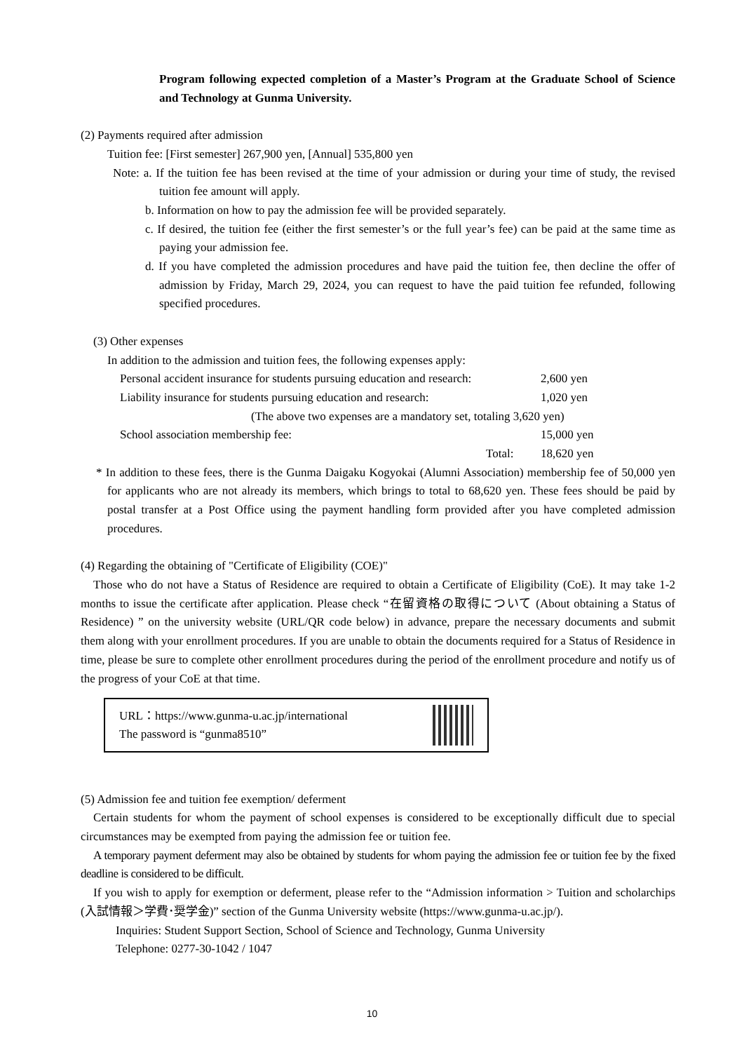Program following expected completion of a Master’s Program at the Graduate School of Science and Technology at Gunma University.
(2) Payments required after admission
Tuition fee: [First semester] 267,900 yen, [Annual] 535,800 yen
Note: a. If the tuition fee has been revised at the time of your admission or during your time of study, the revised tuition fee amount will apply.
b. Information on how to pay the admission fee will be provided separately.
c. If desired, the tuition fee (either the first semester’s or the full year’s fee) can be paid at the same time as paying your admission fee.
d. If you have completed the admission procedures and have paid the tuition fee, then decline the offer of admission by Friday, March 29, 2024, you can request to have the paid tuition fee refunded, following specified procedures.
(3) Other expenses
In addition to the admission and tuition fees, the following expenses apply:
Personal accident insurance for students pursuing education and research: 2,600 yen
Liability insurance for students pursuing education and research: 1,020 yen
(The above two expenses are a mandatory set, totaling 3,620 yen)
School association membership fee: 15,000 yen
Total: 18,620 yen
* In addition to these fees, there is the Gunma Daigaku Kogyokai (Alumni Association) membership fee of 50,000 yen for applicants who are not already its members, which brings to total to 68,620 yen. These fees should be paid by postal transfer at a Post Office using the payment handling form provided after you have completed admission procedures.
(4) Regarding the obtaining of "Certificate of Eligibility (COE)"
Those who do not have a Status of Residence are required to obtain a Certificate of Eligibility (CoE). It may take 1-2 months to issue the certificate after application. Please check “在留資格の取得について (About obtaining a Status of Residence) ” on the university website (URL/QR code below) in advance, prepare the necessary documents and submit them along with your enrollment procedures. If you are unable to obtain the documents required for a Status of Residence in time, please be sure to complete other enrollment procedures during the period of the enrollment procedure and notify us of the progress of your CoE at that time.
URL：https://www.gunma-u.ac.jp/international
The password is “gunma8510”
(5) Admission fee and tuition fee exemption/ deferment
Certain students for whom the payment of school expenses is considered to be exceptionally difficult due to special circumstances may be exempted from paying the admission fee or tuition fee.
A temporary payment deferment may also be obtained by students for whom paying the admission fee or tuition fee by the fixed deadline is considered to be difficult.
If you wish to apply for exemption or deferment, please refer to the “Admission information > Tuition and scholarchips (入試情報＞学費･奨学金)” section of the Gunma University website (https://www.gunma-u.ac.jp/).
Inquiries: Student Support Section, School of Science and Technology, Gunma University
Telephone: 0277-30-1042 / 1047
10